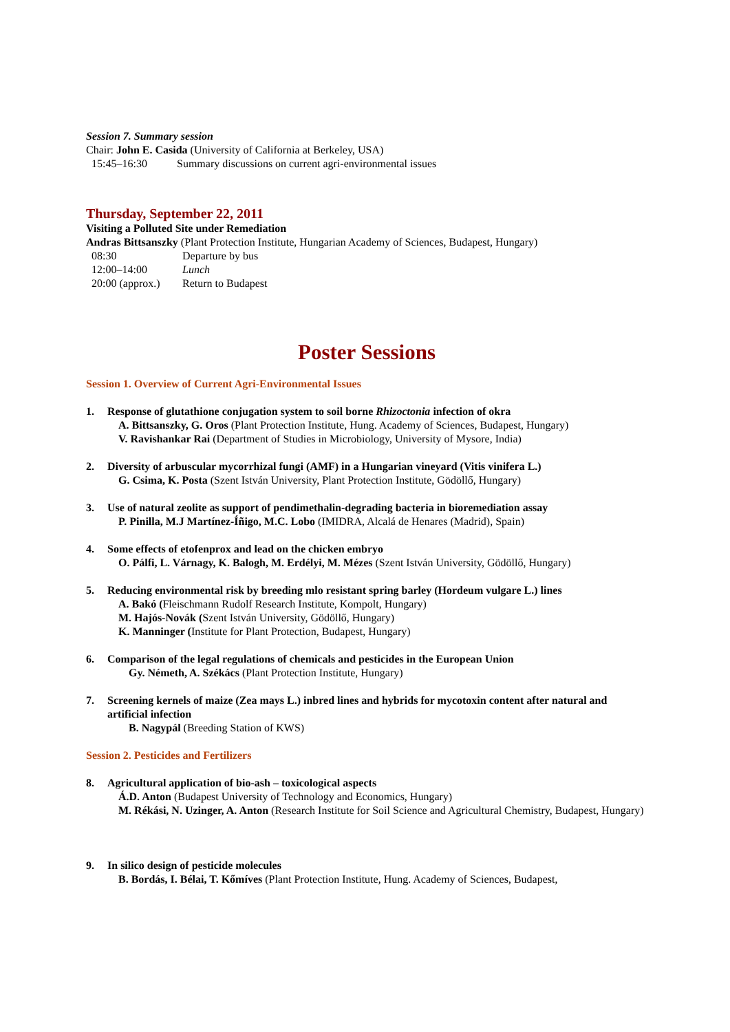Session 7. Summary session
Chair: John E. Casida (University of California at Berkeley, USA)
15:45–16:30 Summary discussions on current agri-environmental issues
Thursday, September 22, 2011
Visiting a Polluted Site under Remediation
Andras Bittsanszky (Plant Protection Institute, Hungarian Academy of Sciences, Budapest, Hungary)
08:30 Departure by bus
12:00–14:00 Lunch
20:00 (approx.) Return to Budapest
Poster Sessions
Session 1. Overview of Current Agri-Environmental Issues
1. Response of glutathione conjugation system to soil borne Rhizoctonia infection of okra
A. Bittsanszky, G. Oros (Plant Protection Institute, Hung. Academy of Sciences, Budapest, Hungary)
V. Ravishankar Rai (Department of Studies in Microbiology, University of Mysore, India)
2. Diversity of arbuscular mycorrhizal fungi (AMF) in a Hungarian vineyard (Vitis vinifera L.)
G. Csima, K. Posta (Szent István University, Plant Protection Institute, Gödöllő, Hungary)
3. Use of natural zeolite as support of pendimethalin-degrading bacteria in bioremediation assay
P. Pinilla, M.J Martínez-Íñigo, M.C. Lobo (IMIDRA, Alcalá de Henares (Madrid), Spain)
4. Some effects of etofenprox and lead on the chicken embryo
O. Pálfi, L. Várnagy, K. Balogh, M. Erdélyi, M. Mézes (Szent István University, Gödöllő, Hungary)
5. Reducing environmental risk by breeding mlo resistant spring barley (Hordeum vulgare L.) lines
A. Bakó (Fleischmann Rudolf Research Institute, Kompolt, Hungary)
M. Hajós-Novák (Szent István University, Gödöllő, Hungary)
K. Manninger (Institute for Plant Protection, Budapest, Hungary)
6. Comparison of the legal regulations of chemicals and pesticides in the European Union
Gy. Németh, A. Székács (Plant Protection Institute, Hungary)
7. Screening kernels of maize (Zea mays L.) inbred lines and hybrids for mycotoxin content after natural and artificial infection
B. Nagypál (Breeding Station of KWS)
Session 2. Pesticides and Fertilizers
8. Agricultural application of bio-ash – toxicological aspects
Á.D. Anton (Budapest University of Technology and Economics, Hungary)
M. Rékási, N. Uzinger, A. Anton (Research Institute for Soil Science and Agricultural Chemistry, Budapest, Hungary)
9. In silico design of pesticide molecules
B. Bordás, I. Bélai, T. Kőmíves (Plant Protection Institute, Hung. Academy of Sciences, Budapest,